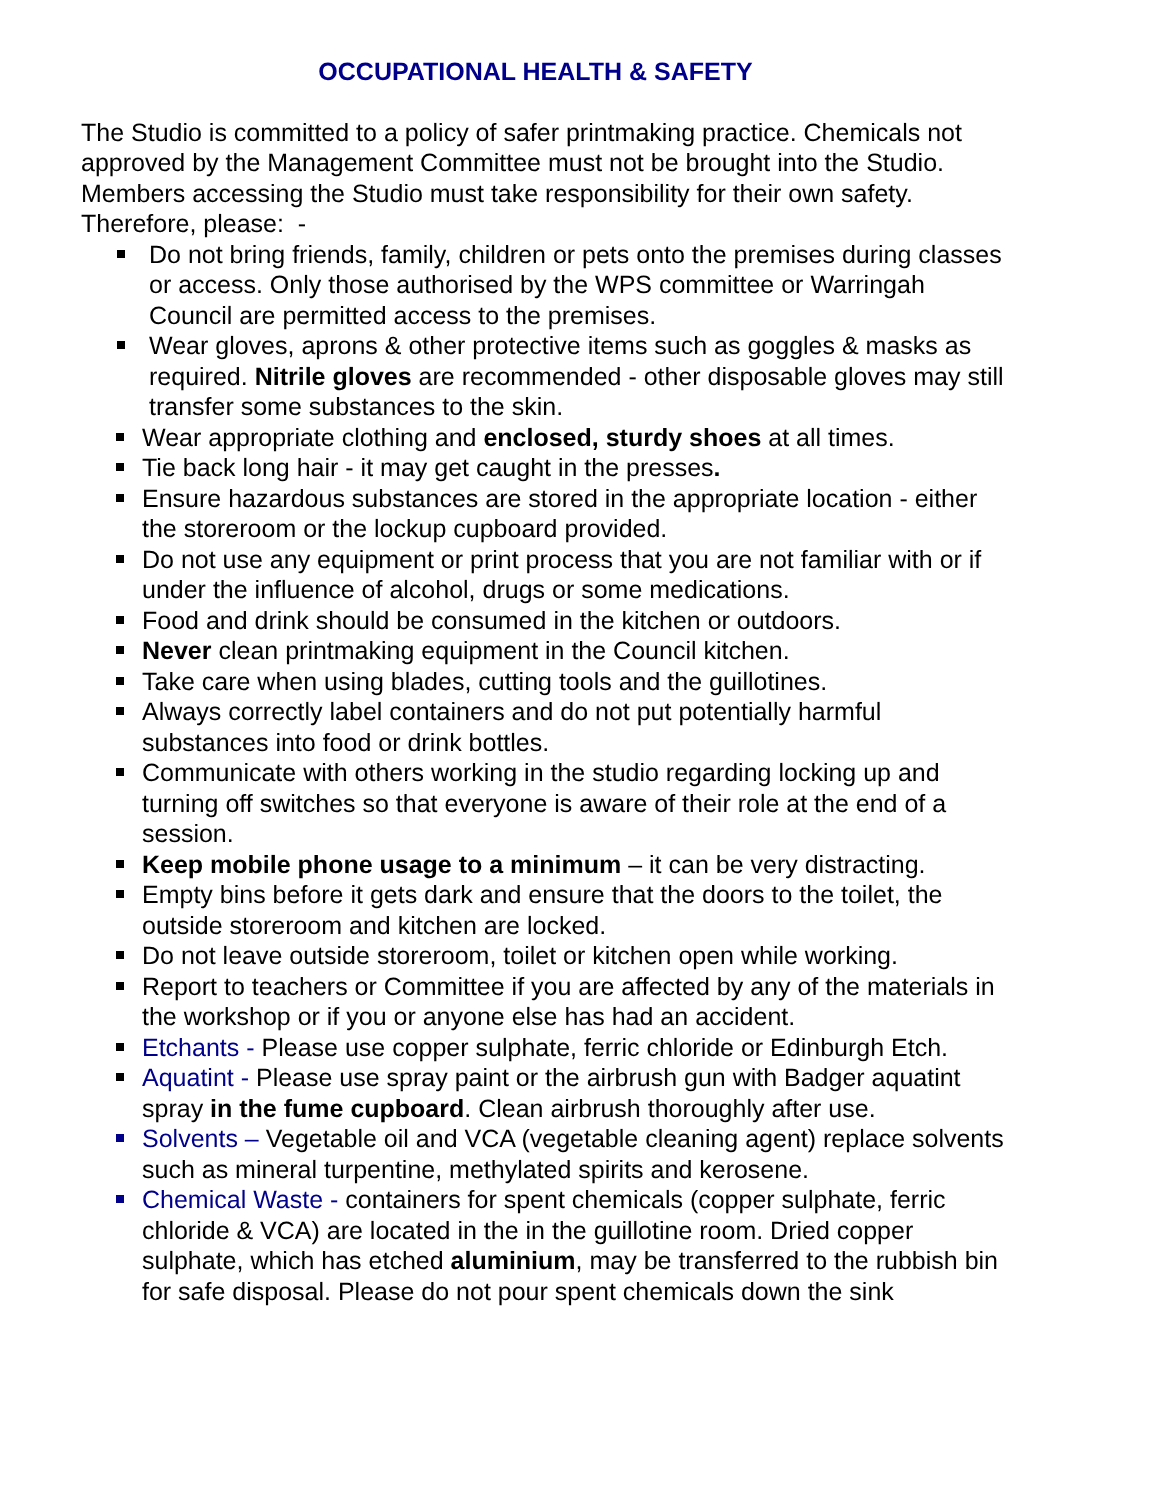OCCUPATIONAL HEALTH & SAFETY
The Studio is committed to a policy of safer printmaking practice. Chemicals not approved by the Management Committee must not be brought into the Studio.
Members accessing the Studio must take responsibility for their own safety. Therefore, please: -
Do not bring friends, family, children or pets onto the premises during classes or access. Only those authorised by the WPS committee or Warringah Council are permitted access to the premises.
Wear gloves, aprons & other protective items such as goggles & masks as required. Nitrile gloves are recommended - other disposable gloves may still transfer some substances to the skin.
Wear appropriate clothing and enclosed, sturdy shoes at all times.
Tie back long hair - it may get caught in the presses.
Ensure hazardous substances are stored in the appropriate location - either the storeroom or the lockup cupboard provided.
Do not use any equipment or print process that you are not familiar with or if under the influence of alcohol, drugs or some medications.
Food and drink should be consumed in the kitchen or outdoors.
Never clean printmaking equipment in the Council kitchen.
Take care when using blades, cutting tools and the guillotines.
Always correctly label containers and do not put potentially harmful substances into food or drink bottles.
Communicate with others working in the studio regarding locking up and turning off switches so that everyone is aware of their role at the end of a session.
Keep mobile phone usage to a minimum – it can be very distracting.
Empty bins before it gets dark and ensure that the doors to the toilet, the outside storeroom and kitchen are locked.
Do not leave outside storeroom, toilet or kitchen open while working.
Report to teachers or Committee if you are affected by any of the materials in the workshop or if you or anyone else has had an accident.
Etchants - Please use copper sulphate, ferric chloride or Edinburgh Etch.
Aquatint - Please use spray paint or the airbrush gun with Badger aquatint spray in the fume cupboard. Clean airbrush thoroughly after use.
Solvents – Vegetable oil and VCA (vegetable cleaning agent) replace solvents such as mineral turpentine, methylated spirits and kerosene.
Chemical Waste - containers for spent chemicals (copper sulphate, ferric chloride & VCA) are located in the in the guillotine room. Dried copper sulphate, which has etched aluminium, may be transferred to the rubbish bin for safe disposal. Please do not pour spent chemicals down the sink